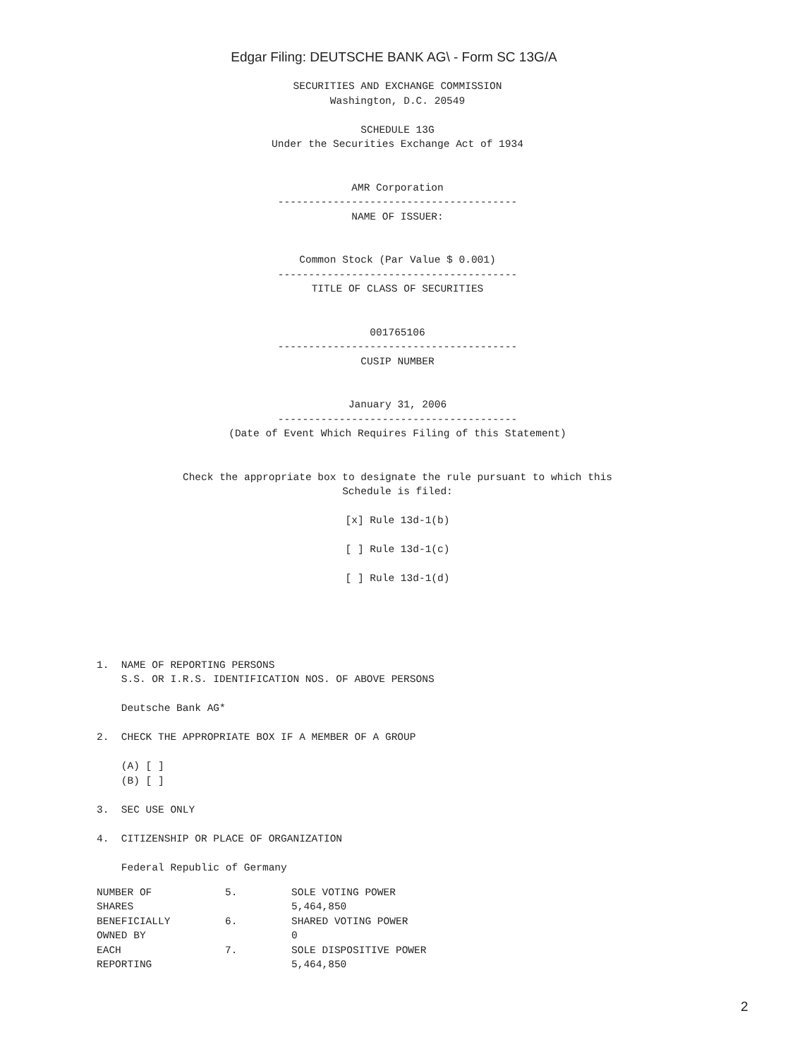Edgar Filing: DEUTSCHE BANK AG\ - Form SC 13G/A
SECURITIES AND EXCHANGE COMMISSION Washington, D.C. 20549 SCHEDULE 13G Under the Securities Exchange Act of 1934 AMR Corporation --------------------------------------- NAME OF ISSUER: Common Stock (Par Value $ 0.001) --------------------------------------- TITLE OF CLASS OF SECURITIES 001765106 --------------------------------------- CUSIP NUMBER January 31, 2006 --------------------------------------- (Date of Event Which Requires Filing of this Statement) Check the appropriate box to designate the rule pursuant to which this Schedule is filed: [x] Rule 13d-1(b) [ ] Rule 13d-1(c) [ ] Rule 13d-1(d)
1. NAME OF REPORTING PERSONS S.S. OR I.R.S. IDENTIFICATION NOS. OF ABOVE PERSONS Deutsche Bank AG* 2. CHECK THE APPROPRIATE BOX IF A MEMBER OF A GROUP (A) [ ] (B) [ ] 3. SEC USE ONLY 4. CITIZENSHIP OR PLACE OF ORGANIZATION Federal Republic of Germany
| NUMBER OF | 5. | SOLE VOTING POWER |
| SHARES | | 5,464,850 |
| BENEFICIALLY | 6. | SHARED VOTING POWER |
| OWNED BY | | 0 |
| EACH | 7. | SOLE DISPOSITIVE POWER |
| REPORTING | | 5,464,850 |
2